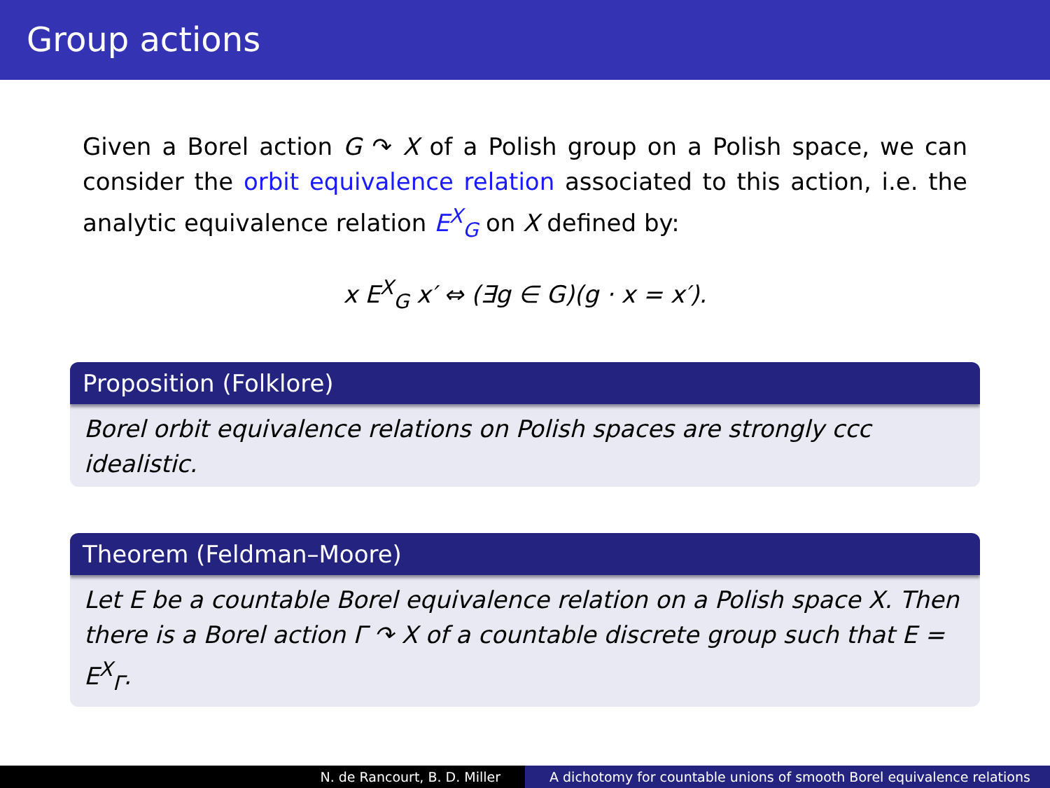Group actions
Given a Borel action G ↷ X of a Polish group on a Polish space, we can consider the orbit equivalence relation associated to this action, i.e. the analytic equivalence relation E<sup>X</sup><sub>G</sub> on X defined by:
x E<sup>X</sup><sub>G</sub> x′ ⇔ (∃g ∈ G)(g · x = x′).
Proposition (Folklore)
Borel orbit equivalence relations on Polish spaces are strongly ccc idealistic.
Theorem (Feldman–Moore)
Let E be a countable Borel equivalence relation on a Polish space X. Then there is a Borel action Γ ↷ X of a countable discrete group such that E = E<sup>X</sup><sub>Γ</sub>.
N. de Rancourt, B. D. Miller A dichotomy for countable unions of smooth Borel equivalence relations